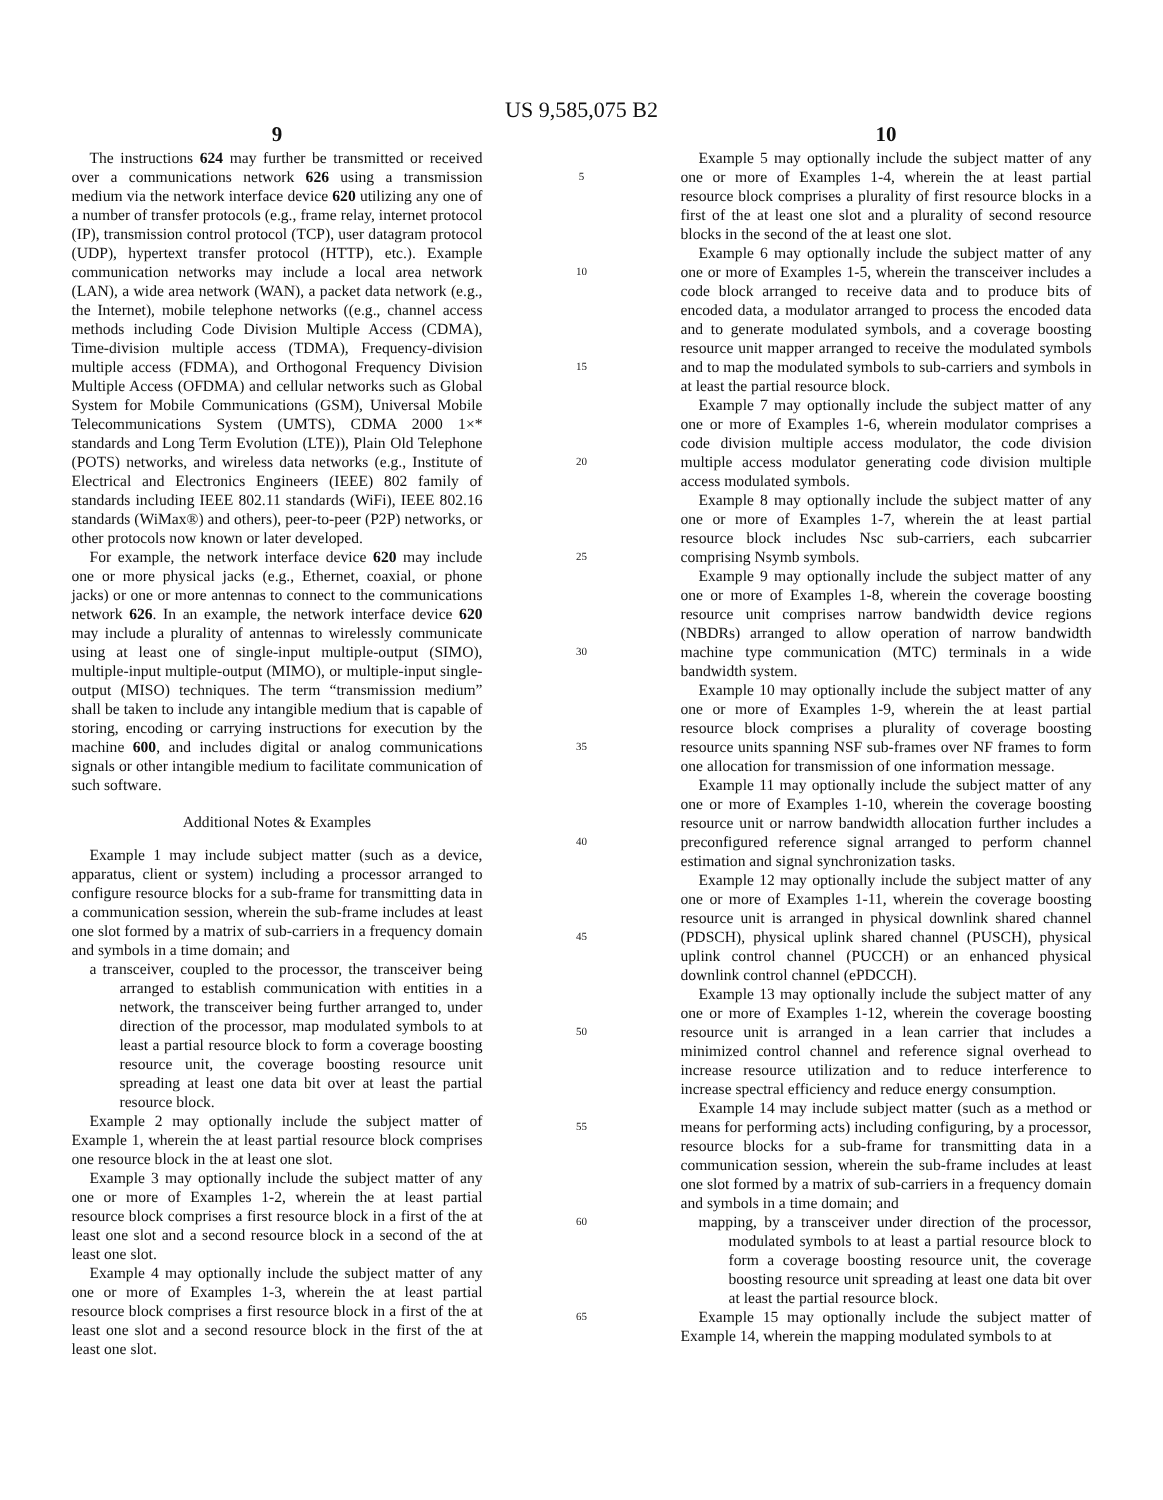US 9,585,075 B2
9
The instructions 624 may further be transmitted or received over a communications network 626 using a transmission medium via the network interface device 620 utilizing any one of a number of transfer protocols (e.g., frame relay, internet protocol (IP), transmission control protocol (TCP), user datagram protocol (UDP), hypertext transfer protocol (HTTP), etc.). Example communication networks may include a local area network (LAN), a wide area network (WAN), a packet data network (e.g., the Internet), mobile telephone networks ((e.g., channel access methods including Code Division Multiple Access (CDMA), Time-division multiple access (TDMA), Frequency-division multiple access (FDMA), and Orthogonal Frequency Division Multiple Access (OFDMA) and cellular networks such as Global System for Mobile Communications (GSM), Universal Mobile Telecommunications System (UMTS), CDMA 2000 1×* standards and Long Term Evolution (LTE)), Plain Old Telephone (POTS) networks, and wireless data networks (e.g., Institute of Electrical and Electronics Engineers (IEEE) 802 family of standards including IEEE 802.11 standards (WiFi), IEEE 802.16 standards (WiMax®) and others), peer-to-peer (P2P) networks, or other protocols now known or later developed.
For example, the network interface device 620 may include one or more physical jacks (e.g., Ethernet, coaxial, or phone jacks) or one or more antennas to connect to the communications network 626. In an example, the network interface device 620 may include a plurality of antennas to wirelessly communicate using at least one of single-input multiple-output (SIMO), multiple-input multiple-output (MIMO), or multiple-input single-output (MISO) techniques. The term “transmission medium” shall be taken to include any intangible medium that is capable of storing, encoding or carrying instructions for execution by the machine 600, and includes digital or analog communications signals or other intangible medium to facilitate communication of such software.
Additional Notes & Examples
Example 1 may include subject matter (such as a device, apparatus, client or system) including a processor arranged to configure resource blocks for a sub-frame for transmitting data in a communication session, wherein the sub-frame includes at least one slot formed by a matrix of sub-carriers in a frequency domain and symbols in a time domain; and
a transceiver, coupled to the processor, the transceiver being arranged to establish communication with entities in a network, the transceiver being further arranged to, under direction of the processor, map modulated symbols to at least a partial resource block to form a coverage boosting resource unit, the coverage boosting resource unit spreading at least one data bit over at least the partial resource block.
Example 2 may optionally include the subject matter of Example 1, wherein the at least partial resource block comprises one resource block in the at least one slot.
Example 3 may optionally include the subject matter of any one or more of Examples 1-2, wherein the at least partial resource block comprises a first resource block in a first of the at least one slot and a second resource block in a second of the at least one slot.
Example 4 may optionally include the subject matter of any one or more of Examples 1-3, wherein the at least partial resource block comprises a first resource block in a first of the at least one slot and a second resource block in the first of the at least one slot.
5
10
15
20
25
30
35
40
45
50
55
60
65
10
Example 5 may optionally include the subject matter of any one or more of Examples 1-4, wherein the at least partial resource block comprises a plurality of first resource blocks in a first of the at least one slot and a plurality of second resource blocks in the second of the at least one slot.
Example 6 may optionally include the subject matter of any one or more of Examples 1-5, wherein the transceiver includes a code block arranged to receive data and to produce bits of encoded data, a modulator arranged to process the encoded data and to generate modulated symbols, and a coverage boosting resource unit mapper arranged to receive the modulated symbols and to map the modulated symbols to sub-carriers and symbols in at least the partial resource block.
Example 7 may optionally include the subject matter of any one or more of Examples 1-6, wherein modulator comprises a code division multiple access modulator, the code division multiple access modulator generating code division multiple access modulated symbols.
Example 8 may optionally include the subject matter of any one or more of Examples 1-7, wherein the at least partial resource block includes Nsc sub-carriers, each subcarrier comprising Nsymb symbols.
Example 9 may optionally include the subject matter of any one or more of Examples 1-8, wherein the coverage boosting resource unit comprises narrow bandwidth device regions (NBDRs) arranged to allow operation of narrow bandwidth machine type communication (MTC) terminals in a wide bandwidth system.
Example 10 may optionally include the subject matter of any one or more of Examples 1-9, wherein the at least partial resource block comprises a plurality of coverage boosting resource units spanning NSF sub-frames over NF frames to form one allocation for transmission of one information message.
Example 11 may optionally include the subject matter of any one or more of Examples 1-10, wherein the coverage boosting resource unit or narrow bandwidth allocation further includes a preconfigured reference signal arranged to perform channel estimation and signal synchronization tasks.
Example 12 may optionally include the subject matter of any one or more of Examples 1-11, wherein the coverage boosting resource unit is arranged in physical downlink shared channel (PDSCH), physical uplink shared channel (PUSCH), physical uplink control channel (PUCCH) or an enhanced physical downlink control channel (ePDCCH).
Example 13 may optionally include the subject matter of any one or more of Examples 1-12, wherein the coverage boosting resource unit is arranged in a lean carrier that includes a minimized control channel and reference signal overhead to increase resource utilization and to reduce interference to increase spectral efficiency and reduce energy consumption.
Example 14 may include subject matter (such as a method or means for performing acts) including configuring, by a processor, resource blocks for a sub-frame for transmitting data in a communication session, wherein the sub-frame includes at least one slot formed by a matrix of sub-carriers in a frequency domain and symbols in a time domain; and
mapping, by a transceiver under direction of the processor, modulated symbols to at least a partial resource block to form a coverage boosting resource unit, the coverage boosting resource unit spreading at least one data bit over at least the partial resource block.
Example 15 may optionally include the subject matter of Example 14, wherein the mapping modulated symbols to at